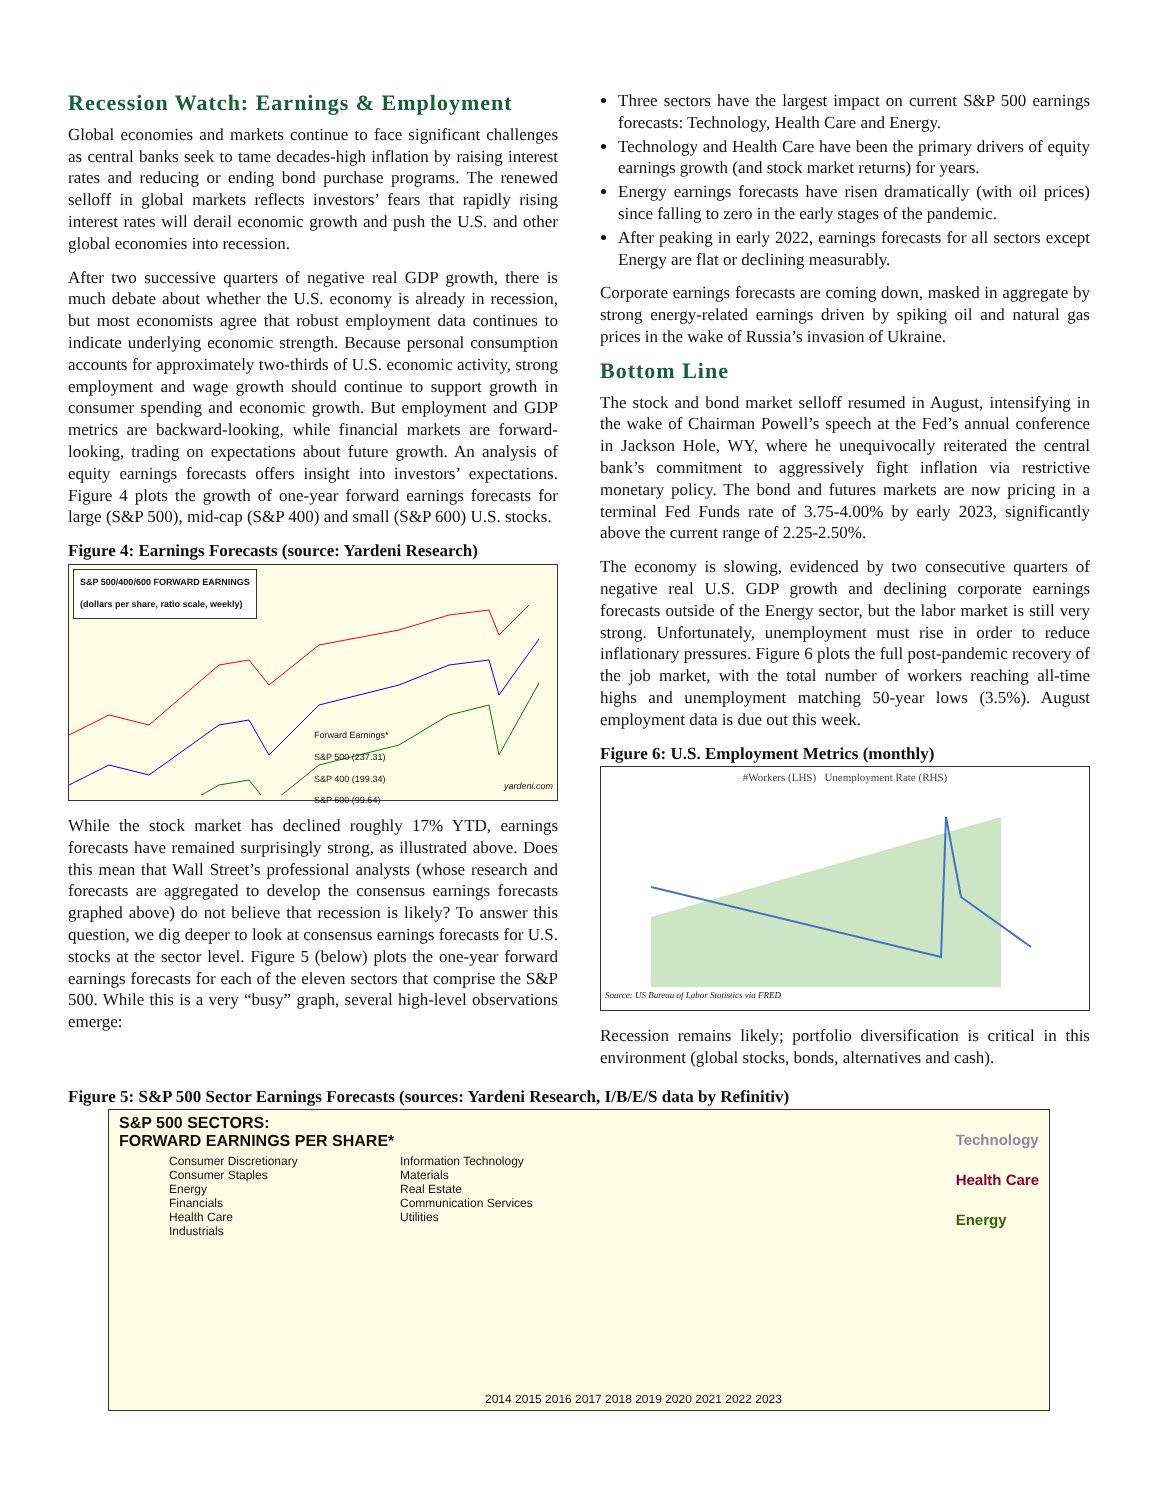Recession Watch: Earnings & Employment
Global economies and markets continue to face significant challenges as central banks seek to tame decades-high inflation by raising interest rates and reducing or ending bond purchase programs. The renewed selloff in global markets reflects investors’ fears that rapidly rising interest rates will derail economic growth and push the U.S. and other global economies into recession.
After two successive quarters of negative real GDP growth, there is much debate about whether the U.S. economy is already in recession, but most economists agree that robust employment data continues to indicate underlying economic strength. Because personal consumption accounts for approximately two-thirds of U.S. economic activity, strong employment and wage growth should continue to support growth in consumer spending and economic growth. But employment and GDP metrics are backward-looking, while financial markets are forward-looking, trading on expectations about future growth. An analysis of equity earnings forecasts offers insight into investors’ expectations. Figure 4 plots the growth of one-year forward earnings forecasts for large (S&P 500), mid-cap (S&P 400) and small (S&P 600) U.S. stocks.
Figure 4: Earnings Forecasts (source: Yardeni Research)
S&P 500/400/600 FORWARD EARNINGS
(dollars per share, ratio scale, weekly)
Forward Earnings*
S&P 500 (237.31)
S&P 400 (199.34)
S&P 600 (99.64)
yardeni.com
While the stock market has declined roughly 17% YTD, earnings forecasts have remained surprisingly strong, as illustrated above. Does this mean that Wall Street’s professional analysts (whose research and forecasts are aggregated to develop the consensus earnings forecasts graphed above) do not believe that recession is likely? To answer this question, we dig deeper to look at consensus earnings forecasts for U.S. stocks at the sector level. Figure 5 (below) plots the one-year forward earnings forecasts for each of the eleven sectors that comprise the S&P 500. While this is a very “busy” graph, several high-level observations emerge:
Three sectors have the largest impact on current S&P 500 earnings forecasts: Technology, Health Care and Energy.
Technology and Health Care have been the primary drivers of equity earnings growth (and stock market returns) for years.
Energy earnings forecasts have risen dramatically (with oil prices) since falling to zero in the early stages of the pandemic.
After peaking in early 2022, earnings forecasts for all sectors except Energy are flat or declining measurably.
Corporate earnings forecasts are coming down, masked in aggregate by strong energy-related earnings driven by spiking oil and natural gas prices in the wake of Russia’s invasion of Ukraine.
Bottom Line
The stock and bond market selloff resumed in August, intensifying in the wake of Chairman Powell’s speech at the Fed’s annual conference in Jackson Hole, WY, where he unequivocally reiterated the central bank’s commitment to aggressively fight inflation via restrictive monetary policy. The bond and futures markets are now pricing in a terminal Fed Funds rate of 3.75-4.00% by early 2023, significantly above the current range of 2.25-2.50%.
The economy is slowing, evidenced by two consecutive quarters of negative real U.S. GDP growth and declining corporate earnings forecasts outside of the Energy sector, but the labor market is still very strong. Unfortunately, unemployment must rise in order to reduce inflationary pressures. Figure 6 plots the full post-pandemic recovery of the job market, with the total number of workers reaching all-time highs and unemployment matching 50-year lows (3.5%). August employment data is due out this week.
Figure 6: U.S. Employment Metrics (monthly)
#Workers (LHS) Unemployment Rate (RHS)
Source: US Bureau of Labor Statistics via FRED
Recession remains likely; portfolio diversification is critical in this environment (global stocks, bonds, alternatives and cash).
Figure 5: S&P 500 Sector Earnings Forecasts (sources: Yardeni Research, I/B/E/S data by Refinitiv)
S&P 500 SECTORS:
FORWARD EARNINGS PER SHARE*
Consumer Discretionary
Consumer Staples
Energy
Financials
Health Care
Industrials
Information Technology
Materials
Real Estate
Communication Services
Utilities
Technology
Health Care
Energy
2014 2015 2016 2017 2018 2019 2020 2021 2022 2023